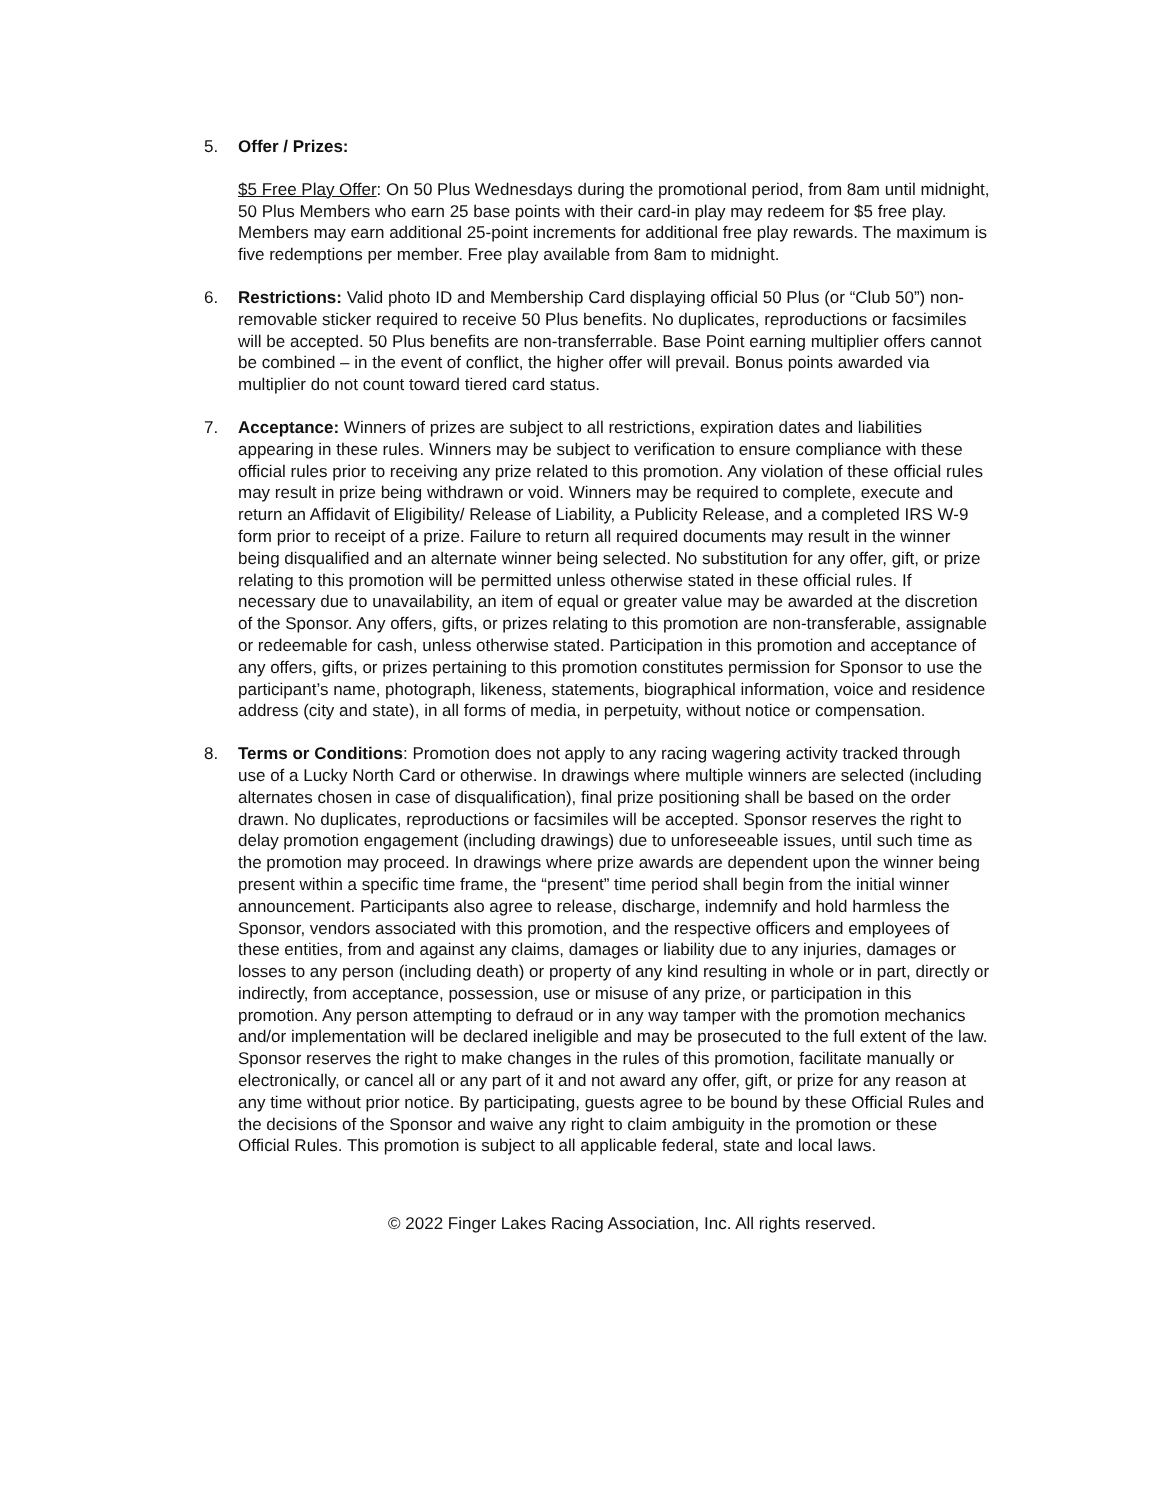5. Offer / Prizes:
$5 Free Play Offer: On 50 Plus Wednesdays during the promotional period, from 8am until midnight, 50 Plus Members who earn 25 base points with their card-in play may redeem for $5 free play. Members may earn additional 25-point increments for additional free play rewards. The maximum is five redemptions per member. Free play available from 8am to midnight.
6. Restrictions: Valid photo ID and Membership Card displaying official 50 Plus (or “Club 50”) non-removable sticker required to receive 50 Plus benefits. No duplicates, reproductions or facsimiles will be accepted. 50 Plus benefits are non-transferrable. Base Point earning multiplier offers cannot be combined – in the event of conflict, the higher offer will prevail. Bonus points awarded via multiplier do not count toward tiered card status.
7. Acceptance: Winners of prizes are subject to all restrictions, expiration dates and liabilities appearing in these rules. Winners may be subject to verification to ensure compliance with these official rules prior to receiving any prize related to this promotion. Any violation of these official rules may result in prize being withdrawn or void. Winners may be required to complete, execute and return an Affidavit of Eligibility/ Release of Liability, a Publicity Release, and a completed IRS W-9 form prior to receipt of a prize. Failure to return all required documents may result in the winner being disqualified and an alternate winner being selected. No substitution for any offer, gift, or prize relating to this promotion will be permitted unless otherwise stated in these official rules. If necessary due to unavailability, an item of equal or greater value may be awarded at the discretion of the Sponsor. Any offers, gifts, or prizes relating to this promotion are non-transferable, assignable or redeemable for cash, unless otherwise stated. Participation in this promotion and acceptance of any offers, gifts, or prizes pertaining to this promotion constitutes permission for Sponsor to use the participant’s name, photograph, likeness, statements, biographical information, voice and residence address (city and state), in all forms of media, in perpetuity, without notice or compensation.
8. Terms or Conditions: Promotion does not apply to any racing wagering activity tracked through use of a Lucky North Card or otherwise. In drawings where multiple winners are selected (including alternates chosen in case of disqualification), final prize positioning shall be based on the order drawn. No duplicates, reproductions or facsimiles will be accepted. Sponsor reserves the right to delay promotion engagement (including drawings) due to unforeseeable issues, until such time as the promotion may proceed. In drawings where prize awards are dependent upon the winner being present within a specific time frame, the “present” time period shall begin from the initial winner announcement. Participants also agree to release, discharge, indemnify and hold harmless the Sponsor, vendors associated with this promotion, and the respective officers and employees of these entities, from and against any claims, damages or liability due to any injuries, damages or losses to any person (including death) or property of any kind resulting in whole or in part, directly or indirectly, from acceptance, possession, use or misuse of any prize, or participation in this promotion. Any person attempting to defraud or in any way tamper with the promotion mechanics and/or implementation will be declared ineligible and may be prosecuted to the full extent of the law. Sponsor reserves the right to make changes in the rules of this promotion, facilitate manually or electronically, or cancel all or any part of it and not award any offer, gift, or prize for any reason at any time without prior notice. By participating, guests agree to be bound by these Official Rules and the decisions of the Sponsor and waive any right to claim ambiguity in the promotion or these Official Rules. This promotion is subject to all applicable federal, state and local laws.
© 2022 Finger Lakes Racing Association, Inc. All rights reserved.